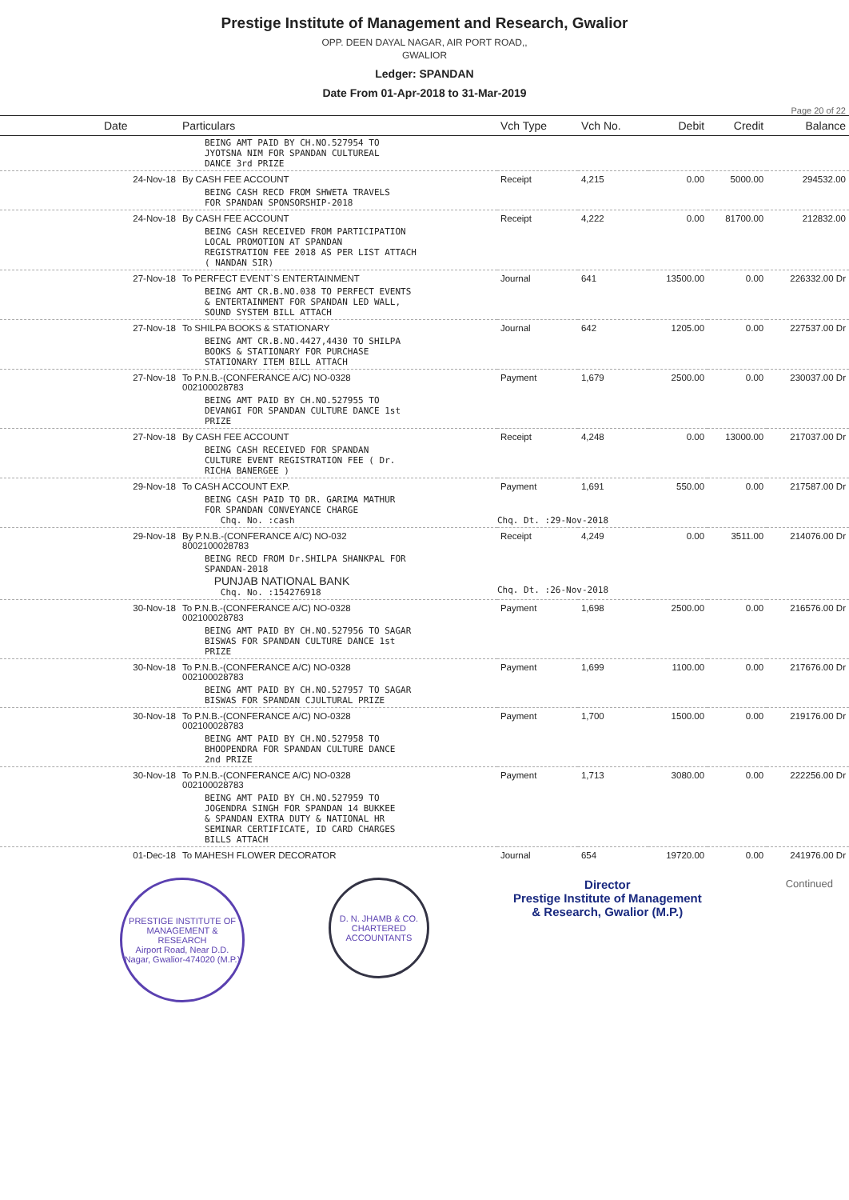Prestige Institute of Management and Research, Gwalior
OPP. DEEN DAYAL NAGAR, AIR PORT ROAD,,
GWALIOR
Ledger: SPANDAN
Date From 01-Apr-2018 to 31-Mar-2019
Page 20 of 22
| Date | Particulars | Vch Type | Vch No. | Debit | Credit | Balance |
| --- | --- | --- | --- | --- | --- | --- |
| | BEING AMT PAID BY CH.NO.527954 TO JYOTSNA NIM FOR SPANDAN CULTUREAL DANCE 3rd PRIZE | | | | | |
| 24-Nov-18 | By CASH FEE ACCOUNT | Receipt | 4,215 | 0.00 | 5000.00 | 294532.00 |
| | BEING CASH RECD FROM SHWETA TRAVELS FOR SPANDAN SPONSORSHIP-2018 | | | | | |
| 24-Nov-18 | By CASH FEE ACCOUNT | Receipt | 4,222 | 0.00 | 81700.00 | 212832.00 |
| | BEING CASH RECEIVED FROM PARTICIPATION LOCAL PROMOTION AT SPANDAN REGISTRATION FEE 2018 AS PER LIST ATTACH ( NANDAN SIR) | | | | | |
| 27-Nov-18 | To PERFECT EVENT`S ENTERTAINMENT | Journal | 641 | 13500.00 | 0.00 | 226332.00 Dr |
| | BEING AMT CR.B.NO.038 TO PERFECT EVENTS & ENTERTAINMENT FOR SPANDAN LED WALL, SOUND SYSTEM BILL ATTACH | | | | | |
| 27-Nov-18 | To SHILPA BOOKS & STATIONARY | Journal | 642 | 1205.00 | 0.00 | 227537.00 Dr |
| | BEING AMT CR.B.NO.4427,4430 TO SHILPA BOOKS & STATIONARY FOR PURCHASE STATIONARY ITEM BILL ATTACH | | | | | |
| 27-Nov-18 | To P.N.B.-(CONFERANCE A/C) NO-0328 002100028783 | Payment | 1,679 | 2500.00 | 0.00 | 230037.00 Dr |
| | BEING AMT PAID BY CH.NO.527955 TO DEVANGI FOR SPANDAN CULTURE DANCE 1st PRIZE | | | | | |
| 27-Nov-18 | By CASH FEE ACCOUNT | Receipt | 4,248 | 0.00 | 13000.00 | 217037.00 Dr |
| | BEING CASH RECEIVED FOR SPANDAN CULTURE EVENT REGISTRATION FEE ( Dr. RICHA BANERGEE ) | | | | | |
| 29-Nov-18 | To CASH ACCOUNT EXP. | Payment | 1,691 | 550.00 | 0.00 | 217587.00 Dr |
| | BEING CASH PAID TO DR. GARIMA MATHUR FOR SPANDAN CONVEYANCE CHARGE Chq. No. :cash | Chq. Dt. :29-Nov-2018 | | | | |
| 29-Nov-18 | By P.N.B.-(CONFERANCE A/C) NO-032 8002100028783 | Receipt | 4,249 | 0.00 | 3511.00 | 214076.00 Dr |
| | BEING RECD FROM Dr.SHILPA SHANKPAL FOR SPANDAN-2018 PUNJAB NATIONAL BANK Chq. No. :154276918 | Chq. Dt. :26-Nov-2018 | | | | |
| 30-Nov-18 | To P.N.B.-(CONFERANCE A/C) NO-0328 002100028783 | Payment | 1,698 | 2500.00 | 0.00 | 216576.00 Dr |
| | BEING AMT PAID BY CH.NO.527956 TO SAGAR BISWAS FOR SPANDAN CULTURE DANCE 1st PRIZE | | | | | |
| 30-Nov-18 | To P.N.B.-(CONFERANCE A/C) NO-0328 002100028783 | Payment | 1,699 | 1100.00 | 0.00 | 217676.00 Dr |
| | BEING AMT PAID BY CH.NO.527957 TO SAGAR BISWAS FOR SPANDAN CJULTURAL PRIZE | | | | | |
| 30-Nov-18 | To P.N.B.-(CONFERANCE A/C) NO-0328 002100028783 | Payment | 1,700 | 1500.00 | 0.00 | 219176.00 Dr |
| | BEING AMT PAID BY CH.NO.527958 TO BHOOPENDRA FOR SPANDAN CULTURE DANCE 2nd PRIZE | | | | | |
| 30-Nov-18 | To P.N.B.-(CONFERANCE A/C) NO-0328 002100028783 | Payment | 1,713 | 3080.00 | 0.00 | 222256.00 Dr |
| | BEING AMT PAID BY CH.NO.527959 TO JOGENDRA SINGH FOR SPANDAN 14 BUKKEE & SPANDAN EXTRA DUTY & NATIONAL HR SEMINAR CERTIFICATE, ID CARD CHARGES BILLS ATTACH | | | | | |
| 01-Dec-18 | To MAHESH FLOWER DECORATOR | Journal | 654 | 19720.00 | 0.00 | 241976.00 Dr |
PRESTIGE INSTITUTE OF MANAGEMENT & RESEARCH
Airport Road, Near D.D. Nagar, Gwalior-474020 (M.P.)
D. N. JHAMB & CO.
CHARTERED ACCOUNTANTS
Director
Prestige Institute of Management
& Research, Gwalior (M.P.)
Continued